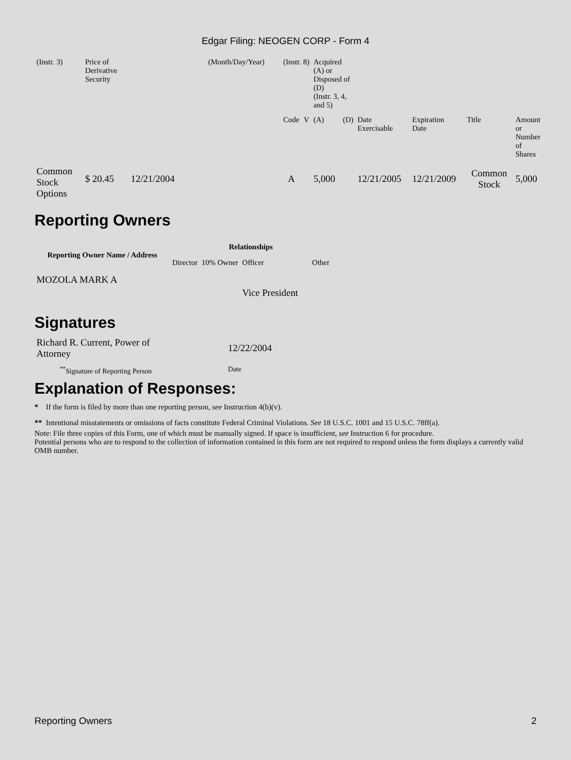Edgar Filing: NEOGEN CORP - Form 4
| (Instr. 3) | Price of Derivative Security | (Month/Day/Year) | (Instr. 8) | | Acquired (A) or Disposed of (D) (Instr. 3, 4, and 5) | | | | | |
| | | | Code | V | (A) | (D) | Date Exercisable | Expiration Date | Title | Amount or Number of Shares |
| Common Stock Options | $ 20.45 12/21/2004 | | A | | 5,000 | | 12/21/2005 | 12/21/2009 | Common Stock | 5,000 |
Reporting Owners
| Reporting Owner Name / Address | Relationships | | | |
| --- | --- | --- | --- | --- |
| | Director | 10% Owner | Officer | Other |
| MOZOLA MARK A | | | Vice President | |
Signatures
| Richard R. Current, Power of Attorney | 12/22/2004 |
| <sup>**</sup> Signature of Reporting Person | Date |
Explanation of Responses:
* If the form is filed by more than one reporting person, see Instruction 4(b)(v).
** Intentional misstatements or omissions of facts constitute Federal Criminal Violations. See 18 U.S.C. 1001 and 15 U.S.C. 78ff(a).
Note: File three copies of this Form, one of which must be manually signed. If space is insufficient, see Instruction 6 for procedure.
Potential persons who are to respond to the collection of information contained in this form are not required to respond unless the form displays a currently valid OMB number.
Reporting Owners 2